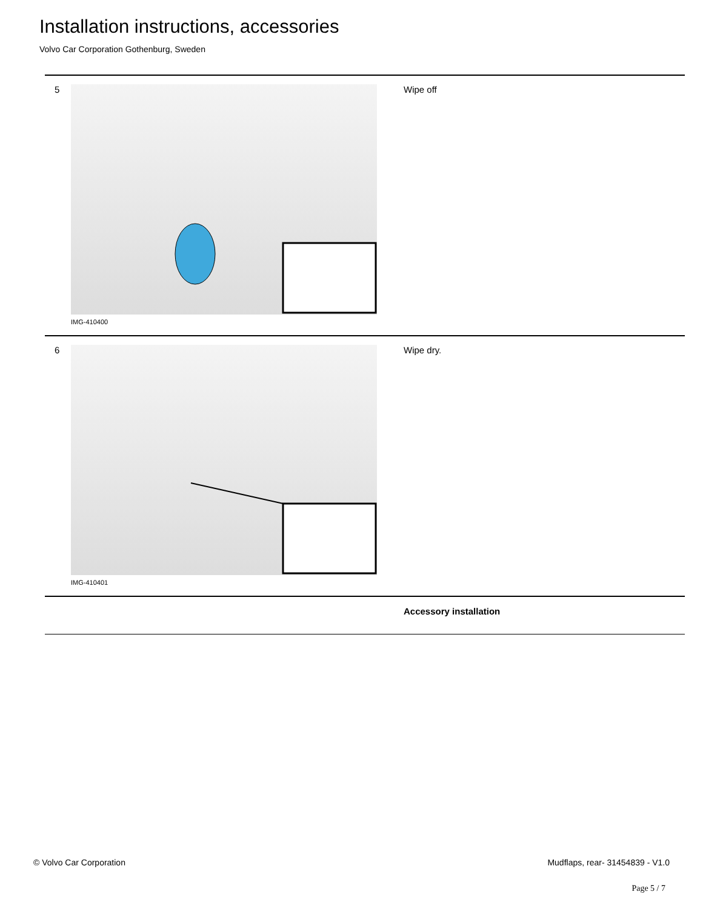Installation instructions, accessories
Volvo Car Corporation Gothenburg, Sweden
5
IMG-410400
Wipe off
6
IMG-410401
Wipe dry.
Accessory installation
© Volvo Car Corporation
Mudflaps, rear- 31454839 - V1.0
Page 5 / 7